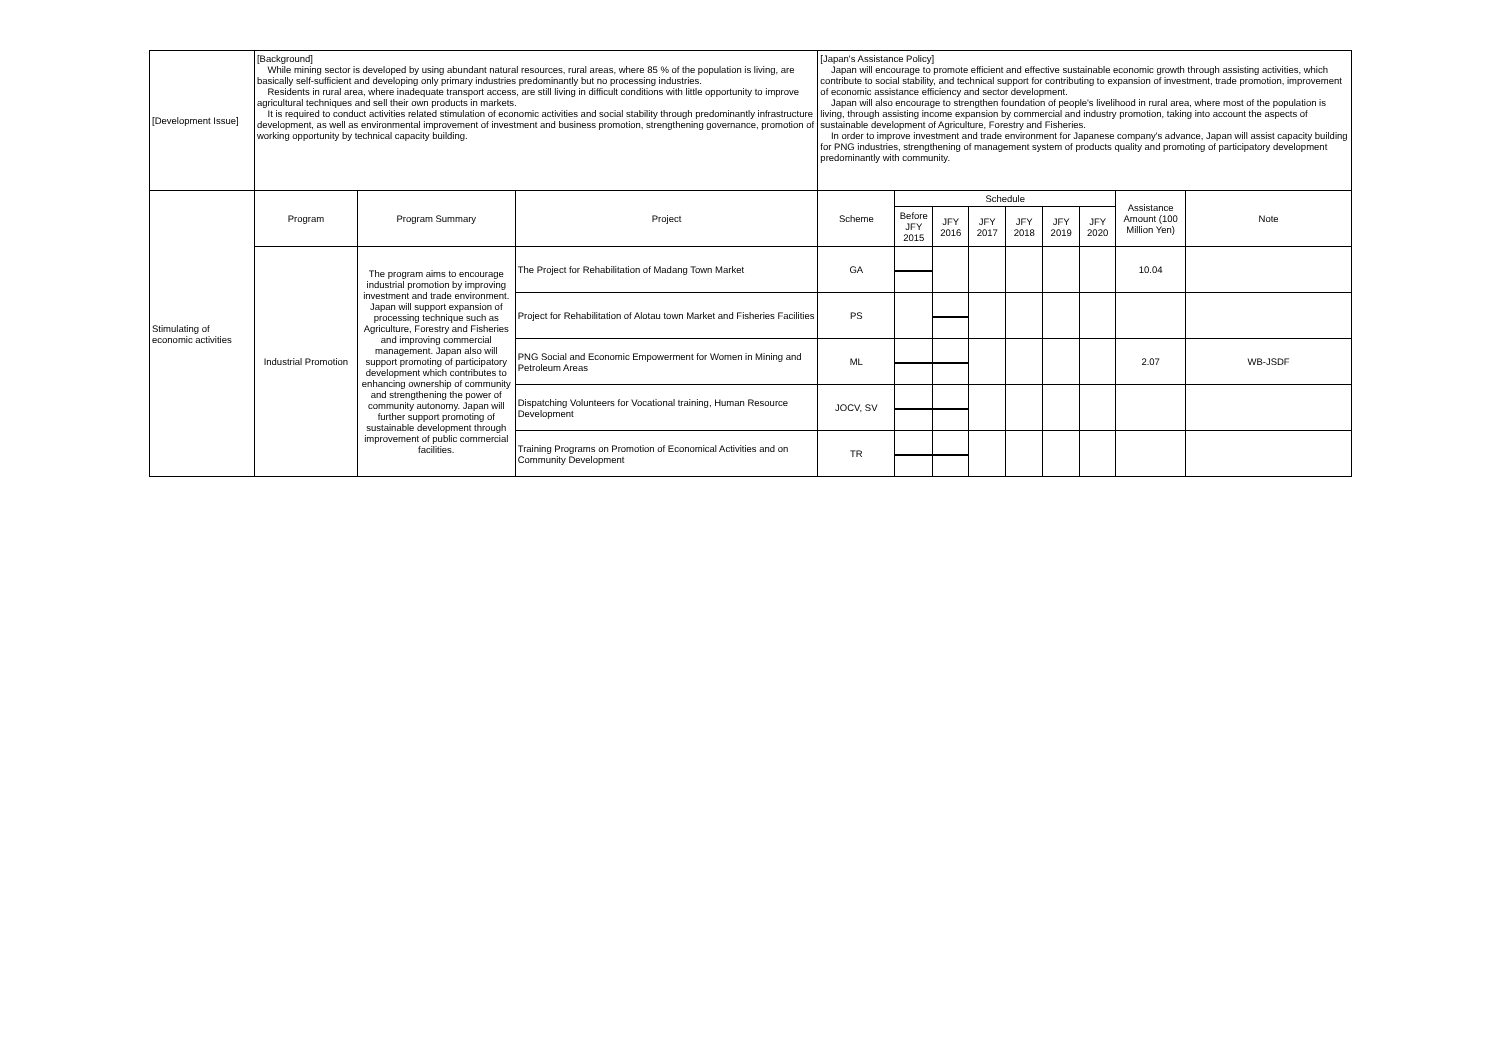| [Development Issue] | [Background] While mining sector is developed by using abundant natural resources, rural areas, where 85 % of the population is living, are basically self-sufficient and developing only primary industries predominantly but no processing industries. Residents in rural area, where inadequate transport access, are still living in difficult conditions with little opportunity to improve agricultural techniques and sell their own products in markets. It is required to conduct activities related stimulation of economic activities and social stability through predominantly infrastructure development, as well as environmental improvement of investment and business promotion, strengthening governance, promotion of working opportunity by technical capacity building. | | | [Japan's Assistance Policy] Japan will encourage to promote efficient and effective sustainable economic growth through assisting activities, which contribute to social stability, and technical support for contributing to expansion of investment, trade promotion, improvement of economic assistance efficiency and sector development. Japan will also encourage to strengthen foundation of people's livelihood in rural area, where most of the population is living, through assisting income expansion by commercial and industry promotion, taking into account the aspects of sustainable development of Agriculture, Forestry and Fisheries. In order to improve investment and trade environment for Japanese company's advance, Japan will assist capacity building for PNG industries, strengthening of management system of products quality and promoting of participatory development predominantly with community. | | | | | | | | |
| Stimulating of economic activities | Program | Program Summary | Project | Scheme | Schedule | | | | | | Assistance Amount (100 Million Yen) | Note |
| | | | | | Before JFY 2015 | JFY 2016 | JFY 2017 | JFY 2018 | JFY 2019 | JFY 2020 | | |
| | Industrial Promotion | The program aims to encourage industrial promotion by improving investment and trade environment. Japan will support expansion of processing technique such as Agriculture, Forestry and Fisheries and improving commercial management. Japan also will support promoting of participatory development which contributes to enhancing ownership of community and strengthening the power of community autonomy. Japan will further support promoting of sustainable development through improvement of public commercial facilities. | The Project for Rehabilitation of Madang Town Market | GA | | | | | | | 10.04 | |
| | | | Project for Rehabilitation of Alotau town Market and Fisheries Facilities | PS | | | | | | | | |
| | | | PNG Social and Economic Empowerment for Women in Mining and Petroleum Areas | ML | | | | | | | 2.07 | WB-JSDF |
| | | | Dispatching Volunteers for Vocational training, Human Resource Development | JOCV, SV | | | | | | | | |
| | | | Training Programs on Promotion of Economical Activities and on Community Development | TR | | | | | | | | |